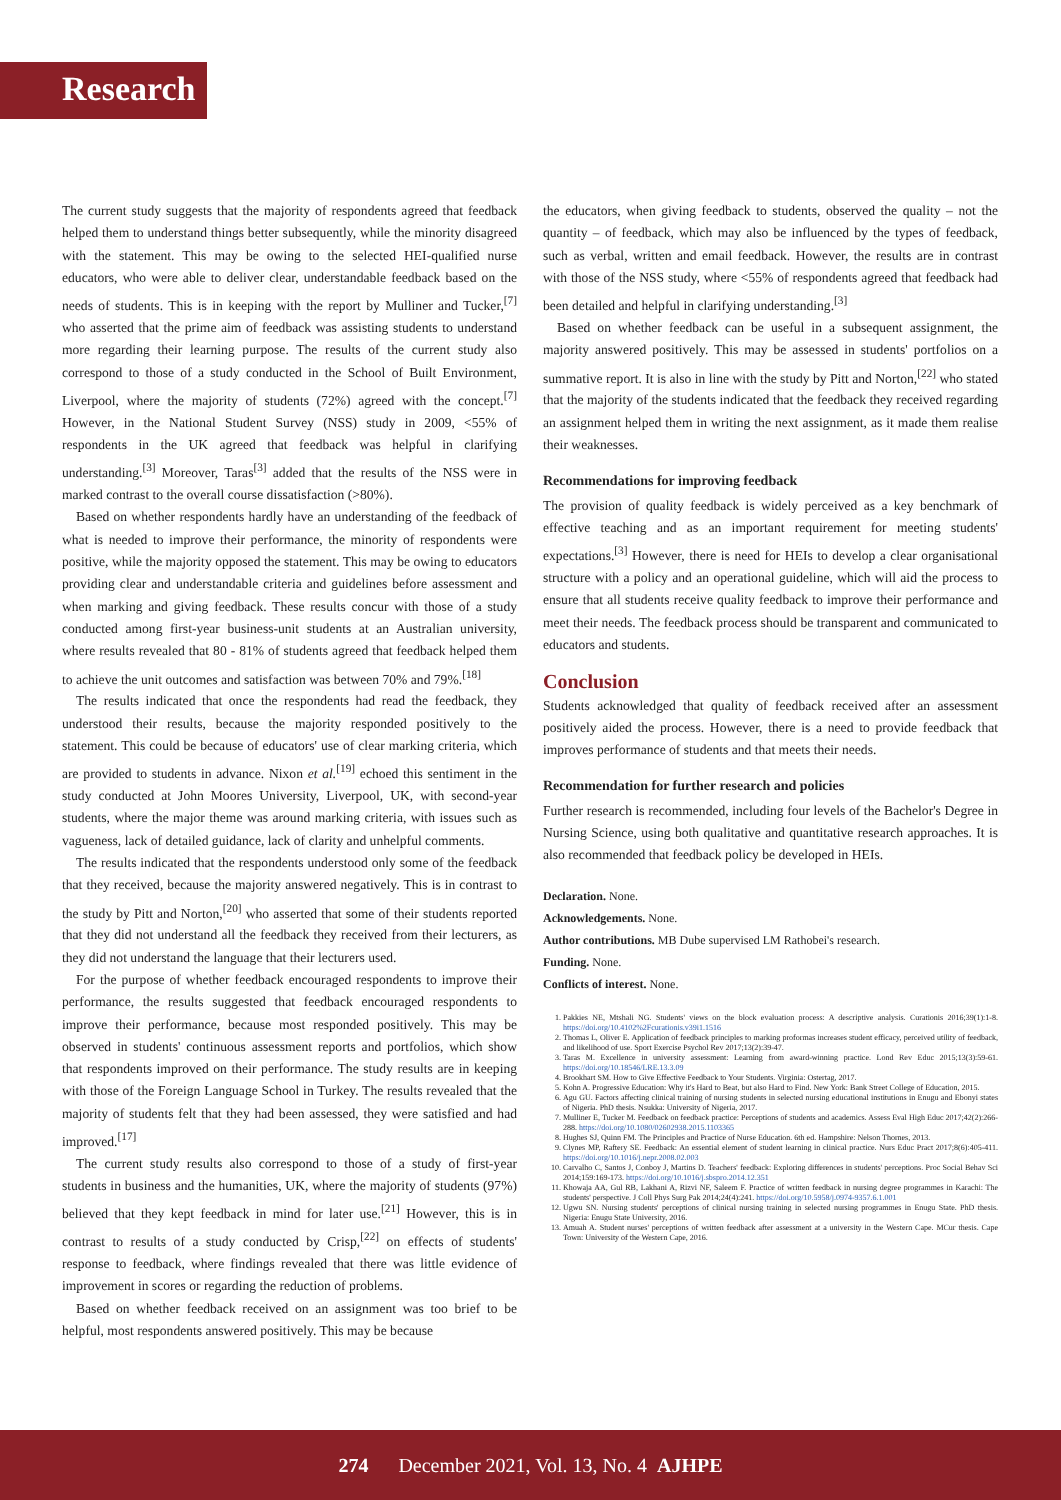Research
The current study suggests that the majority of respondents agreed that feedback helped them to understand things better subsequently, while the minority disagreed with the statement. This may be owing to the selected HEI-qualified nurse educators, who were able to deliver clear, understandable feedback based on the needs of students. This is in keeping with the report by Mulliner and Tucker,<sup>[7]</sup> who asserted that the prime aim of feedback was assisting students to understand more regarding their learning purpose. The results of the current study also correspond to those of a study conducted in the School of Built Environment, Liverpool, where the majority of students (72%) agreed with the concept.<sup>[7]</sup> However, in the National Student Survey (NSS) study in 2009, <55% of respondents in the UK agreed that feedback was helpful in clarifying understanding.<sup>[3]</sup> Moreover, Taras<sup>[3]</sup> added that the results of the NSS were in marked contrast to the overall course dissatisfaction (>80%).
Based on whether respondents hardly have an understanding of the feedback of what is needed to improve their performance, the minority of respondents were positive, while the majority opposed the statement. This may be owing to educators providing clear and understandable criteria and guidelines before assessment and when marking and giving feedback. These results concur with those of a study conducted among first-year business-unit students at an Australian university, where results revealed that 80 - 81% of students agreed that feedback helped them to achieve the unit outcomes and satisfaction was between 70% and 79%.<sup>[18]</sup>
The results indicated that once the respondents had read the feedback, they understood their results, because the majority responded positively to the statement. This could be because of educators' use of clear marking criteria, which are provided to students in advance. Nixon et al.<sup>[19]</sup> echoed this sentiment in the study conducted at John Moores University, Liverpool, UK, with second-year students, where the major theme was around marking criteria, with issues such as vagueness, lack of detailed guidance, lack of clarity and unhelpful comments.
The results indicated that the respondents understood only some of the feedback that they received, because the majority answered negatively. This is in contrast to the study by Pitt and Norton,<sup>[20]</sup> who asserted that some of their students reported that they did not understand all the feedback they received from their lecturers, as they did not understand the language that their lecturers used.
For the purpose of whether feedback encouraged respondents to improve their performance, the results suggested that feedback encouraged respondents to improve their performance, because most responded positively. This may be observed in students' continuous assessment reports and portfolios, which show that respondents improved on their performance. The study results are in keeping with those of the Foreign Language School in Turkey. The results revealed that the majority of students felt that they had been assessed, they were satisfied and had improved.<sup>[17]</sup>
The current study results also correspond to those of a study of first-year students in business and the humanities, UK, where the majority of students (97%) believed that they kept feedback in mind for later use.<sup>[21]</sup> However, this is in contrast to results of a study conducted by Crisp,<sup>[22]</sup> on effects of students' response to feedback, where findings revealed that there was little evidence of improvement in scores or regarding the reduction of problems.
Based on whether feedback received on an assignment was too brief to be helpful, most respondents answered positively. This may be because
the educators, when giving feedback to students, observed the quality – not the quantity – of feedback, which may also be influenced by the types of feedback, such as verbal, written and email feedback. However, the results are in contrast with those of the NSS study, where <55% of respondents agreed that feedback had been detailed and helpful in clarifying understanding.<sup>[3]</sup>
Based on whether feedback can be useful in a subsequent assignment, the majority answered positively. This may be assessed in students' portfolios on a summative report. It is also in line with the study by Pitt and Norton,<sup>[22]</sup> who stated that the majority of the students indicated that the feedback they received regarding an assignment helped them in writing the next assignment, as it made them realise their weaknesses.
Recommendations for improving feedback
The provision of quality feedback is widely perceived as a key benchmark of effective teaching and as an important requirement for meeting students' expectations.<sup>[3]</sup> However, there is need for HEIs to develop a clear organisational structure with a policy and an operational guideline, which will aid the process to ensure that all students receive quality feedback to improve their performance and meet their needs. The feedback process should be transparent and communicated to educators and students.
Conclusion
Students acknowledged that quality of feedback received after an assessment positively aided the process. However, there is a need to provide feedback that improves performance of students and that meets their needs.
Recommendation for further research and policies
Further research is recommended, including four levels of the Bachelor's Degree in Nursing Science, using both qualitative and quantitative research approaches. It is also recommended that feedback policy be developed in HEIs.
Declaration. None.
Acknowledgements. None.
Author contributions. MB Dube supervised LM Rathobei's research.
Funding. None.
Conflicts of interest. None.
1. Pakkies NE, Mtshali NG. Students' views on the block evaluation process: A descriptive analysis. Curationis 2016;39(1):1-8. https://doi.org/10.4102%2Fcurationis.v39i1.1516
2. Thomas L, Oliver E. Application of feedback principles to marking proformas increases student efficacy, perceived utility of feedback, and likelihood of use. Sport Exercise Psychol Rev 2017;13(2):39-47.
3. Taras M. Excellence in university assessment: Learning from award-winning practice. Lond Rev Educ 2015;13(3):59-61. https://doi.org/10.18546/LRE.13.3.09
4. Brookhart SM. How to Give Effective Feedback to Your Students. Virginia: Ostertag, 2017.
5. Kohn A. Progressive Education: Why it's Hard to Beat, but also Hard to Find. New York: Bank Street College of Education, 2015.
6. Agu GU. Factors affecting clinical training of nursing students in selected nursing educational institutions in Enugu and Ebonyi states of Nigeria. PhD thesis. Nsukka: University of Nigeria, 2017.
7. Mulliner E, Tucker M. Feedback on feedback practice: Perceptions of students and academics. Assess Eval High Educ 2017;42(2):266-288. https://doi.org/10.1080/02602938.2015.1103365
8. Hughes SJ, Quinn FM. The Principles and Practice of Nurse Education. 6th ed. Hampshire: Nelson Thornes, 2013.
9. Clynes MP, Raftery SE. Feedback: An essential element of student learning in clinical practice. Nurs Educ Pract 2017;8(6):405-411. https://doi.org/10.1016/j.nepr.2008.02.003
10. Carvalho C, Santos J, Conboy J, Martins D. Teachers' feedback: Exploring differences in students' perceptions. Proc Social Behav Sci 2014;159:169-173. https://doi.org/10.1016/j.sbspro.2014.12.351
11. Khowaja AA, Gul RB, Lakhani A, Rizvi NF, Saleem F. Practice of written feedback in nursing degree programmes in Karachi: The students' perspective. J Coll Phys Surg Pak 2014;24(4):241. https://doi.org/10.5958/j.0974-9357.6.1.001
12. Ugwu SN. Nursing students' perceptions of clinical nursing training in selected nursing programmes in Enugu State. PhD thesis. Nigeria: Enugu State University, 2016.
13. Amuah A. Student nurses' perceptions of written feedback after assessment at a university in the Western Cape. MCur thesis. Cape Town: University of the Western Cape, 2016.
274 December 2021, Vol. 13, No. 4 AJHPE